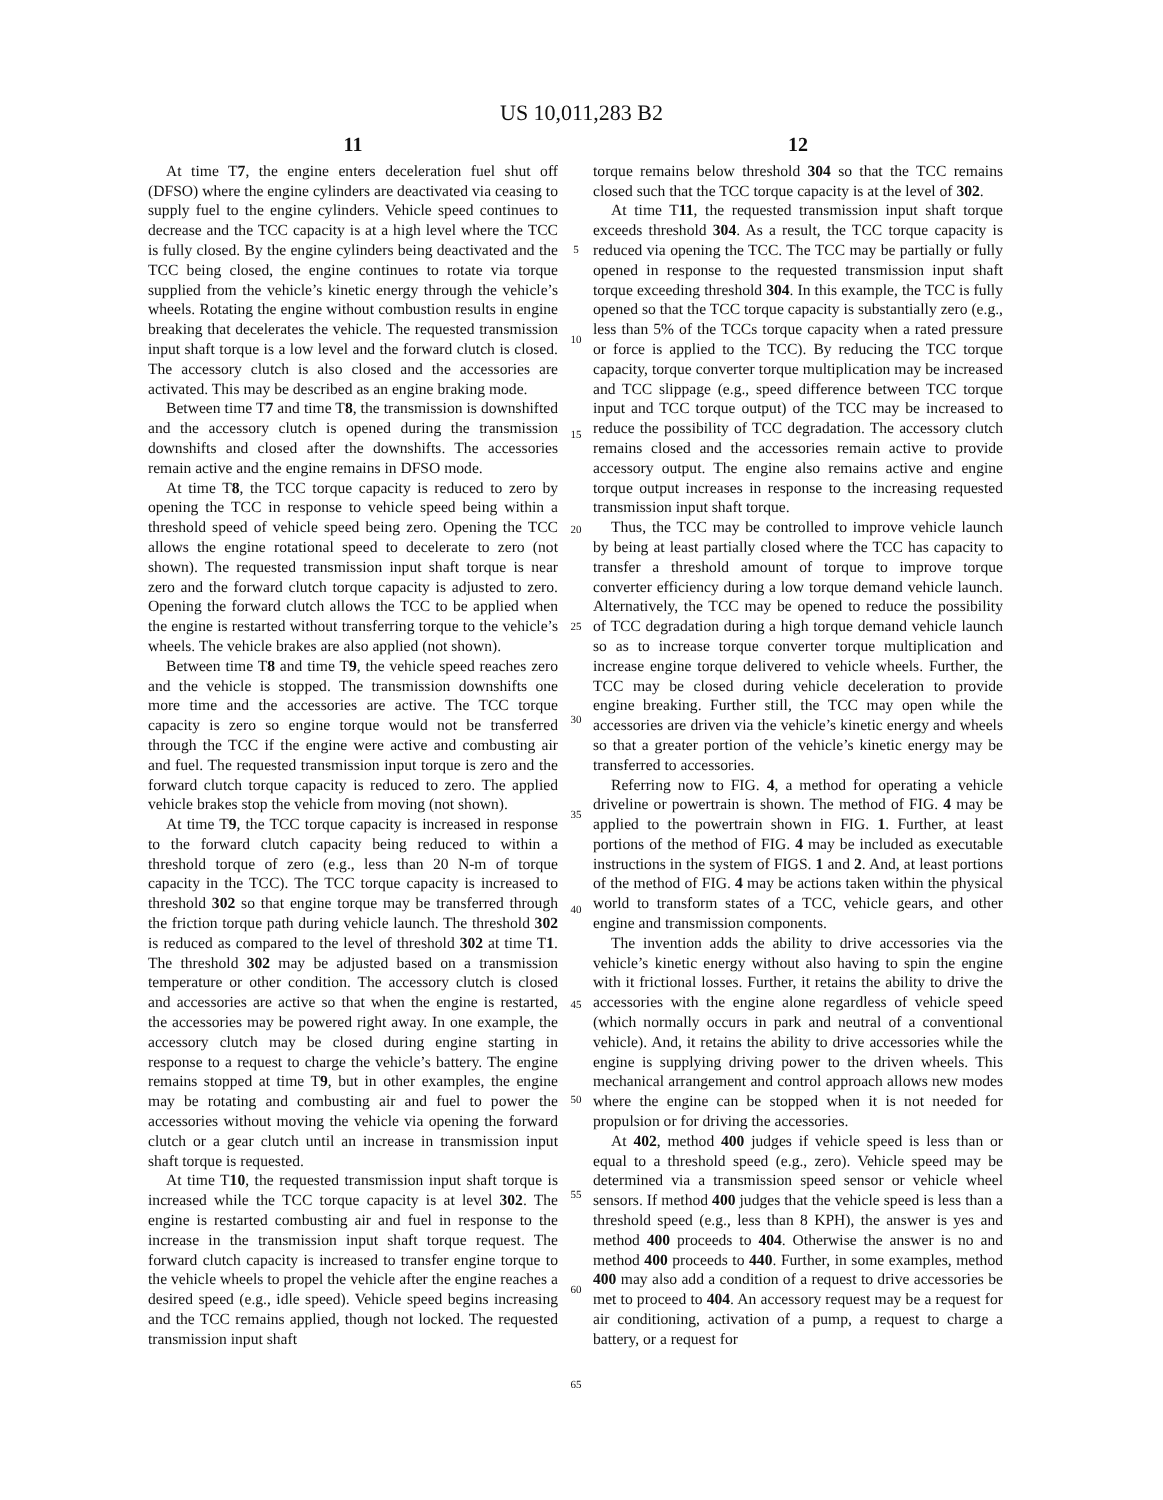US 10,011,283 B2
11
At time T7, the engine enters deceleration fuel shut off (DFSO) where the engine cylinders are deactivated via ceasing to supply fuel to the engine cylinders. Vehicle speed continues to decrease and the TCC capacity is at a high level where the TCC is fully closed. By the engine cylinders being deactivated and the TCC being closed, the engine continues to rotate via torque supplied from the vehicle’s kinetic energy through the vehicle’s wheels. Rotating the engine without combustion results in engine breaking that decelerates the vehicle. The requested transmission input shaft torque is a low level and the forward clutch is closed. The accessory clutch is also closed and the accessories are activated. This may be described as an engine braking mode.
Between time T7 and time T8, the transmission is downshifted and the accessory clutch is opened during the transmission downshifts and closed after the downshifts. The accessories remain active and the engine remains in DFSO mode.
At time T8, the TCC torque capacity is reduced to zero by opening the TCC in response to vehicle speed being within a threshold speed of vehicle speed being zero. Opening the TCC allows the engine rotational speed to decelerate to zero (not shown). The requested transmission input shaft torque is near zero and the forward clutch torque capacity is adjusted to zero. Opening the forward clutch allows the TCC to be applied when the engine is restarted without transferring torque to the vehicle’s wheels. The vehicle brakes are also applied (not shown).
Between time T8 and time T9, the vehicle speed reaches zero and the vehicle is stopped. The transmission downshifts one more time and the accessories are active. The TCC torque capacity is zero so engine torque would not be transferred through the TCC if the engine were active and combusting air and fuel. The requested transmission input torque is zero and the forward clutch torque capacity is reduced to zero. The applied vehicle brakes stop the vehicle from moving (not shown).
At time T9, the TCC torque capacity is increased in response to the forward clutch capacity being reduced to within a threshold torque of zero (e.g., less than 20 N-m of torque capacity in the TCC). The TCC torque capacity is increased to threshold 302 so that engine torque may be transferred through the friction torque path during vehicle launch. The threshold 302 is reduced as compared to the level of threshold 302 at time T1. The threshold 302 may be adjusted based on a transmission temperature or other condition. The accessory clutch is closed and accessories are active so that when the engine is restarted, the accessories may be powered right away. In one example, the accessory clutch may be closed during engine starting in response to a request to charge the vehicle’s battery. The engine remains stopped at time T9, but in other examples, the engine may be rotating and combusting air and fuel to power the accessories without moving the vehicle via opening the forward clutch or a gear clutch until an increase in transmission input shaft torque is requested.
At time T10, the requested transmission input shaft torque is increased while the TCC torque capacity is at level 302. The engine is restarted combusting air and fuel in response to the increase in the transmission input shaft torque request. The forward clutch capacity is increased to transfer engine torque to the vehicle wheels to propel the vehicle after the engine reaches a desired speed (e.g., idle speed). Vehicle speed begins increasing and the TCC remains applied, though not locked. The requested transmission input shaft
12
torque remains below threshold 304 so that the TCC remains closed such that the TCC torque capacity is at the level of 302.
At time T11, the requested transmission input shaft torque exceeds threshold 304. As a result, the TCC torque capacity is reduced via opening the TCC. The TCC may be partially or fully opened in response to the requested transmission input shaft torque exceeding threshold 304. In this example, the TCC is fully opened so that the TCC torque capacity is substantially zero (e.g., less than 5% of the TCCs torque capacity when a rated pressure or force is applied to the TCC). By reducing the TCC torque capacity, torque converter torque multiplication may be increased and TCC slippage (e.g., speed difference between TCC torque input and TCC torque output) of the TCC may be increased to reduce the possibility of TCC degradation. The accessory clutch remains closed and the accessories remain active to provide accessory output. The engine also remains active and engine torque output increases in response to the increasing requested transmission input shaft torque.
Thus, the TCC may be controlled to improve vehicle launch by being at least partially closed where the TCC has capacity to transfer a threshold amount of torque to improve torque converter efficiency during a low torque demand vehicle launch. Alternatively, the TCC may be opened to reduce the possibility of TCC degradation during a high torque demand vehicle launch so as to increase torque converter torque multiplication and increase engine torque delivered to vehicle wheels. Further, the TCC may be closed during vehicle deceleration to provide engine breaking. Further still, the TCC may open while the accessories are driven via the vehicle’s kinetic energy and wheels so that a greater portion of the vehicle’s kinetic energy may be transferred to accessories.
Referring now to FIG. 4, a method for operating a vehicle driveline or powertrain is shown. The method of FIG. 4 may be applied to the powertrain shown in FIG. 1. Further, at least portions of the method of FIG. 4 may be included as executable instructions in the system of FIGS. 1 and 2. And, at least portions of the method of FIG. 4 may be actions taken within the physical world to transform states of a TCC, vehicle gears, and other engine and transmission components.
The invention adds the ability to drive accessories via the vehicle’s kinetic energy without also having to spin the engine with it frictional losses. Further, it retains the ability to drive the accessories with the engine alone regardless of vehicle speed (which normally occurs in park and neutral of a conventional vehicle). And, it retains the ability to drive accessories while the engine is supplying driving power to the driven wheels. This mechanical arrangement and control approach allows new modes where the engine can be stopped when it is not needed for propulsion or for driving the accessories.
At 402, method 400 judges if vehicle speed is less than or equal to a threshold speed (e.g., zero). Vehicle speed may be determined via a transmission speed sensor or vehicle wheel sensors. If method 400 judges that the vehicle speed is less than a threshold speed (e.g., less than 8 KPH), the answer is yes and method 400 proceeds to 404. Otherwise the answer is no and method 400 proceeds to 440. Further, in some examples, method 400 may also add a condition of a request to drive accessories be met to proceed to 404. An accessory request may be a request for air conditioning, activation of a pump, a request to charge a battery, or a request for
5
10
15
20
25
30
35
40
45
50
55
60
65